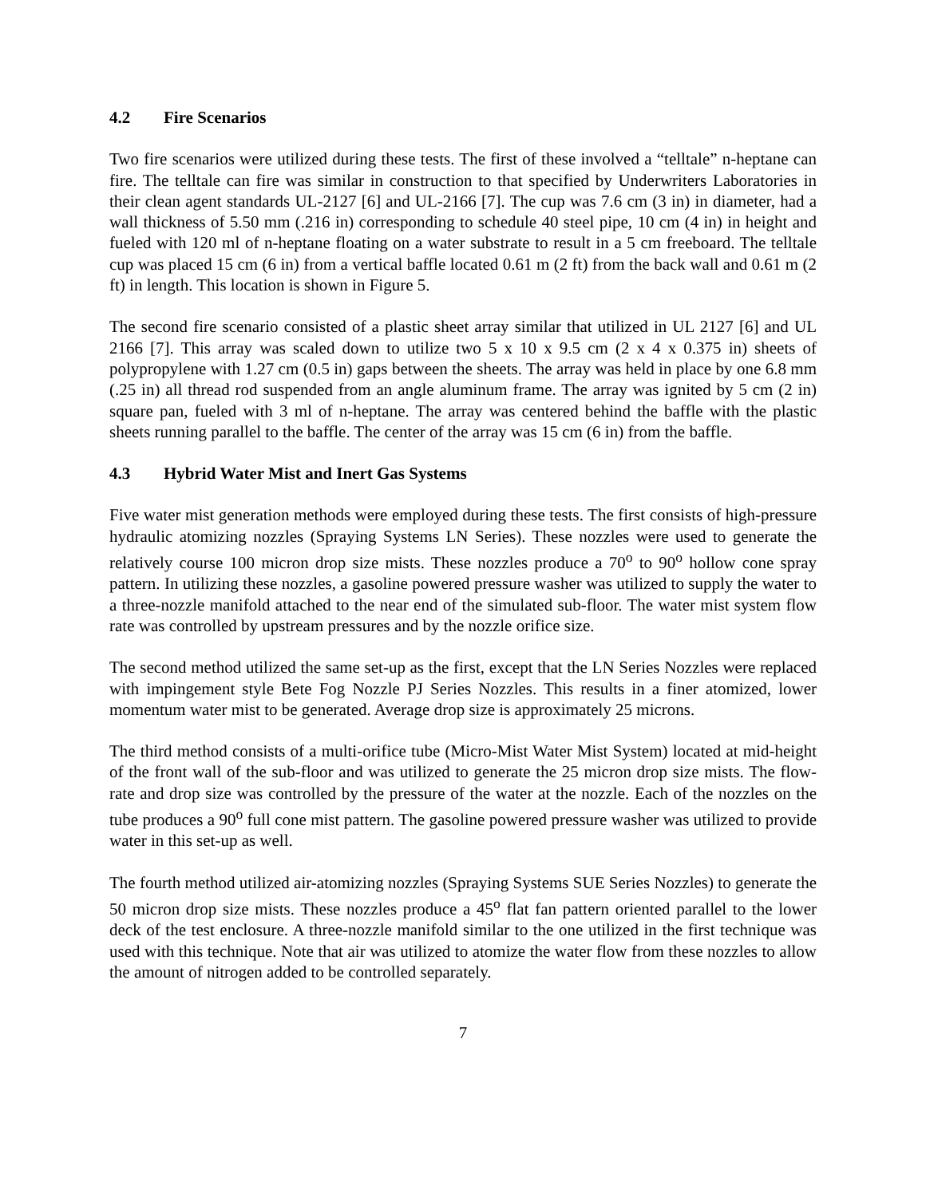4.2 Fire Scenarios
Two fire scenarios were utilized during these tests. The first of these involved a “telltale” n-heptane can fire. The telltale can fire was similar in construction to that specified by Underwriters Laboratories in their clean agent standards UL-2127 [6] and UL-2166 [7]. The cup was 7.6 cm (3 in) in diameter, had a wall thickness of 5.50 mm (.216 in) corresponding to schedule 40 steel pipe, 10 cm (4 in) in height and fueled with 120 ml of n-heptane floating on a water substrate to result in a 5 cm freeboard. The telltale cup was placed 15 cm (6 in) from a vertical baffle located 0.61 m (2 ft) from the back wall and 0.61 m (2 ft) in length. This location is shown in Figure 5.
The second fire scenario consisted of a plastic sheet array similar that utilized in UL 2127 [6] and UL 2166 [7]. This array was scaled down to utilize two 5 x 10 x 9.5 cm (2 x 4 x 0.375 in) sheets of polypropylene with 1.27 cm (0.5 in) gaps between the sheets. The array was held in place by one 6.8 mm (.25 in) all thread rod suspended from an angle aluminum frame. The array was ignited by 5 cm (2 in) square pan, fueled with 3 ml of n-heptane. The array was centered behind the baffle with the plastic sheets running parallel to the baffle. The center of the array was 15 cm (6 in) from the baffle.
4.3 Hybrid Water Mist and Inert Gas Systems
Five water mist generation methods were employed during these tests. The first consists of high-pressure hydraulic atomizing nozzles (Spraying Systems LN Series). These nozzles were used to generate the relatively course 100 micron drop size mists. These nozzles produce a 70<sup>o</sup> to 90<sup>o</sup> hollow cone spray pattern. In utilizing these nozzles, a gasoline powered pressure washer was utilized to supply the water to a three-nozzle manifold attached to the near end of the simulated sub-floor. The water mist system flow rate was controlled by upstream pressures and by the nozzle orifice size.
The second method utilized the same set-up as the first, except that the LN Series Nozzles were replaced with impingement style Bete Fog Nozzle PJ Series Nozzles. This results in a finer atomized, lower momentum water mist to be generated. Average drop size is approximately 25 microns.
The third method consists of a multi-orifice tube (Micro-Mist Water Mist System) located at mid-height of the front wall of the sub-floor and was utilized to generate the 25 micron drop size mists. The flow-rate and drop size was controlled by the pressure of the water at the nozzle. Each of the nozzles on the tube produces a 90<sup>o</sup> full cone mist pattern. The gasoline powered pressure washer was utilized to provide water in this set-up as well.
The fourth method utilized air-atomizing nozzles (Spraying Systems SUE Series Nozzles) to generate the 50 micron drop size mists. These nozzles produce a 45<sup>o</sup> flat fan pattern oriented parallel to the lower deck of the test enclosure. A three-nozzle manifold similar to the one utilized in the first technique was used with this technique. Note that air was utilized to atomize the water flow from these nozzles to allow the amount of nitrogen added to be controlled separately.
7